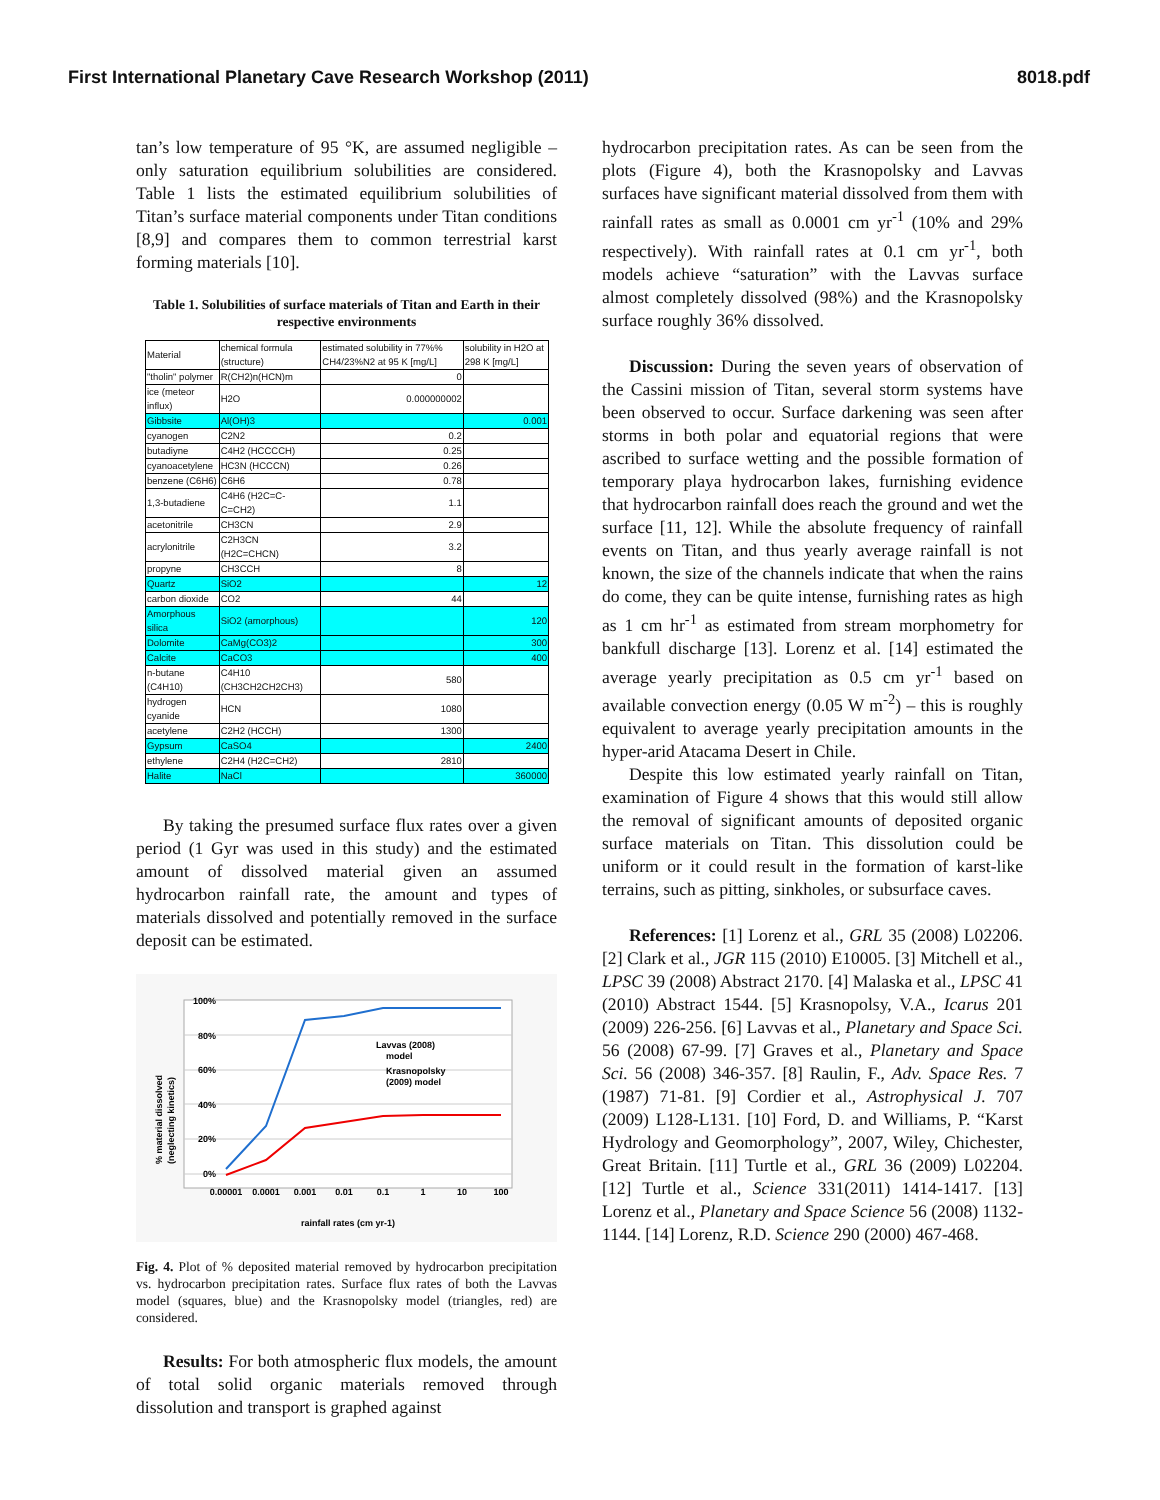First International Planetary Cave Research Workshop (2011) 8018.pdf
tan’s low temperature of 95 °K, are assumed negligible – only saturation equilibrium solubilities are considered. Table 1 lists the estimated equilibrium solubilities of Titan’s surface material components under Titan conditions [8,9] and compares them to common terrestrial karst forming materials [10].
Table 1. Solubilities of surface materials of Titan and Earth in their respective environments
| Material | chemical formula (structure) | estimated solubility in 77%% CH4/23%N2 at 95 K [mg/L] | solubility in H2O at 298 K [mg/L] |
| --- | --- | --- | --- |
| "tholin" polymer | R(CH2)n(HCN)m | 0 | |
| ice (meteor influx) | H2O | 0.000000002 | |
| Gibbsite | Al(OH)3 | | 0.001 |
| cyanogen | C2N2 | 0.2 | |
| butadiyne | C4H2 (HCCCCH) | 0.25 | |
| cyanoacetylene | HC3N (HCCCN) | 0.26 | |
| benzene (C6H6) | C6H6 | 0.78 | |
| 1,3-butadiene | C4H6 (H2C=C-C=CH2) | 1.1 | |
| acetonitrile | CH3CN | 2.9 | |
| acrylonitrile | C2H3CN (H2C=CHCN) | 3.2 | |
| propyne | CH3CCH | 8 | |
| Quartz | SiO2 | | 12 |
| carbon dioxide | CO2 | 44 | |
| Amorphous silica | SiO2 (amorphous) | | 120 |
| Dolomite | CaMg(CO3)2 | | 300 |
| Calcite | CaCO3 | | 400 |
| n-butane (C4H10) | C4H10 (CH3CH2CH2CH3) | 580 | |
| hydrogen cyanide | HCN | 1080 | |
| acetylene | C2H2 (HCCH) | 1300 | |
| Gypsum | CaSO4 | | 2400 |
| ethylene | C2H4 (H2C=CH2) | 2810 | |
| Halite | NaCl | | 360000 |
By taking the presumed surface flux rates over a given period (1 Gyr was used in this study) and the estimated amount of dissolved material given an assumed hydrocarbon rainfall rate, the amount and types of materials dissolved and potentially removed in the surface deposit can be estimated.
100%
80%
60%
40%
20%
0%
0.00001
0.0001
0.001
0.01
0.1
1
10
100
Lavvas (2008)
model
Krasnopolsky
(2009) model
rainfall rates (cm yr-1)
% material dissolved
(neglecting kinetics)
Fig. 4. Plot of % deposited material removed by hydrocarbon precipitation vs. hydrocarbon precipitation rates. Surface flux rates of both the Lavvas model (squares, blue) and the Krasnopolsky model (triangles, red) are considered.
Results: For both atmospheric flux models, the amount of total solid organic materials removed through dissolution and transport is graphed against
hydrocarbon precipitation rates. As can be seen from the plots (Figure 4), both the Krasnopolsky and Lavvas surfaces have significant material dissolved from them with rainfall rates as small as 0.0001 cm yr<sup>-1</sup> (10% and 29% respectively). With rainfall rates at 0.1 cm yr<sup>-1</sup>, both models achieve “saturation” with the Lavvas surface almost completely dissolved (98%) and the Krasnopolsky surface roughly 36% dissolved.
Discussion: During the seven years of observation of the Cassini mission of Titan, several storm systems have been observed to occur. Surface darkening was seen after storms in both polar and equatorial regions that were ascribed to surface wetting and the possible formation of temporary playa hydrocarbon lakes, furnishing evidence that hydrocarbon rainfall does reach the ground and wet the surface [11, 12]. While the absolute frequency of rainfall events on Titan, and thus yearly average rainfall is not known, the size of the channels indicate that when the rains do come, they can be quite intense, furnishing rates as high as 1 cm hr<sup>-1</sup> as estimated from stream morphometry for bankfull discharge [13]. Lorenz et al. [14] estimated the average yearly precipitation as 0.5 cm yr<sup>-1</sup> based on available convection energy (0.05 W m<sup>-2</sup>) – this is roughly equivalent to average yearly precipitation amounts in the hyper-arid Atacama Desert in Chile.
Despite this low estimated yearly rainfall on Titan, examination of Figure 4 shows that this would still allow the removal of significant amounts of deposited organic surface materials on Titan. This dissolution could be uniform or it could result in the formation of karst-like terrains, such as pitting, sinkholes, or subsurface caves.
References: [1] Lorenz et al., GRL 35 (2008) L02206. [2] Clark et al., JGR 115 (2010) E10005. [3] Mitchell et al., LPSC 39 (2008) Abstract 2170. [4] Malaska et al., LPSC 41 (2010) Abstract 1544. [5] Krasnopolsy, V.A., Icarus 201 (2009) 226-256. [6] Lavvas et al., Planetary and Space Sci. 56 (2008) 67-99. [7] Graves et al., Planetary and Space Sci. 56 (2008) 346-357. [8] Raulin, F., Adv. Space Res. 7 (1987) 71-81. [9] Cordier et al., Astrophysical J. 707 (2009) L128-L131. [10] Ford, D. and Williams, P. “Karst Hydrology and Geomorphology”, 2007, Wiley, Chichester, Great Britain. [11] Turtle et al., GRL 36 (2009) L02204. [12] Turtle et al., Science 331(2011) 1414-1417. [13] Lorenz et al., Planetary and Space Science 56 (2008) 1132-1144. [14] Lorenz, R.D. Science 290 (2000) 467-468.